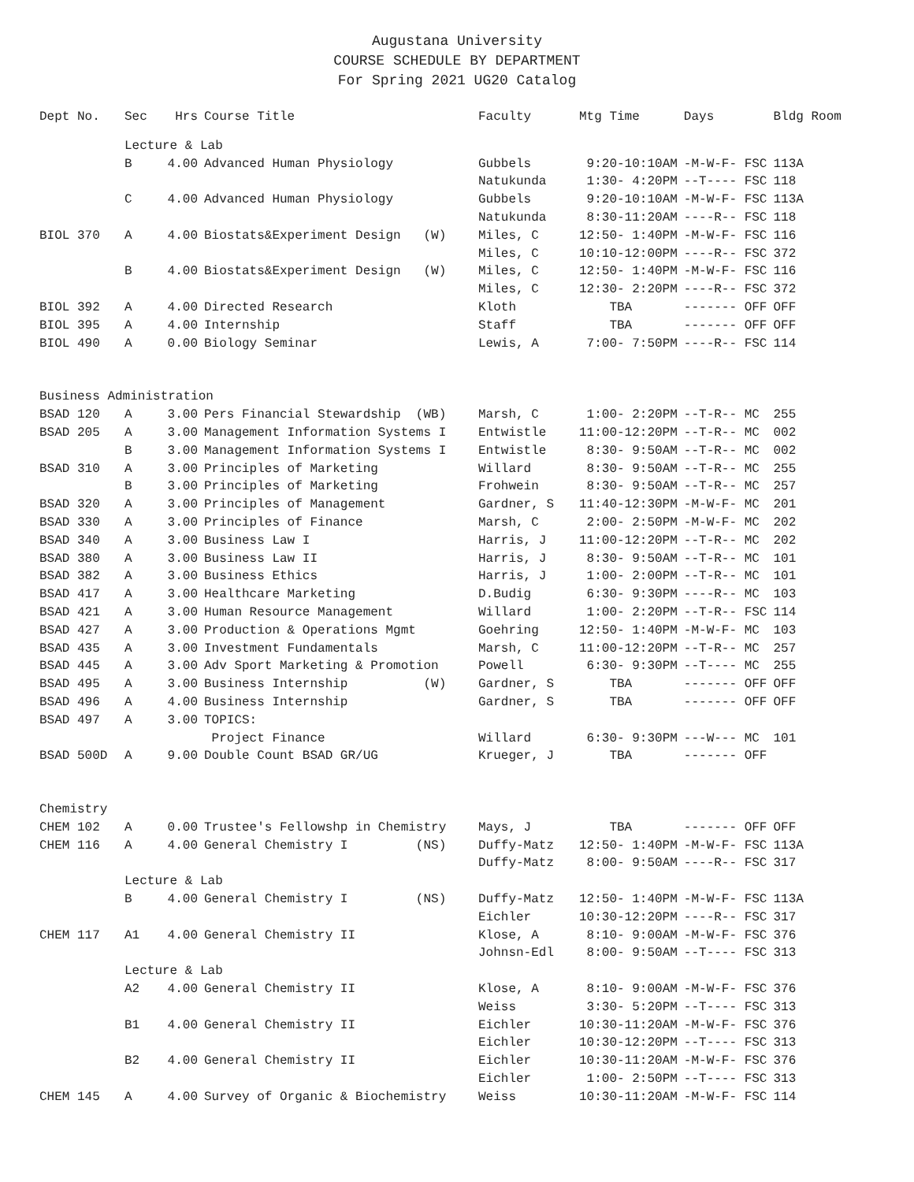Augustana University
COURSE SCHEDULE BY DEPARTMENT
For Spring 2021 UG20 Catalog
| Dept No. | Sec | Hrs | Course Title | Faculty | Mtg Time | Days | Bldg Room |
| --- | --- | --- | --- | --- | --- | --- | --- |
| | Lecture & Lab | | | | | | |
| | B | 4.00 | Advanced Human Physiology | Gubbels | 9:20-10:10AM | -M-W-F- FSC | 113A |
| | | | | Natukunda | 1:30- 4:20PM | --T---- FSC | 118 |
| | C | 4.00 | Advanced Human Physiology | Gubbels | 9:20-10:10AM | -M-W-F- FSC | 113A |
| | | | | Natukunda | 8:30-11:20AM | ----R-- FSC | 118 |
| BIOL 370 | A | 4.00 | Biostats&Experiment Design (W) | Miles, C | 12:50- 1:40PM | -M-W-F- FSC | 116 |
| | | | | Miles, C | 10:10-12:00PM | ----R-- FSC | 372 |
| | B | 4.00 | Biostats&Experiment Design (W) | Miles, C | 12:50- 1:40PM | -M-W-F- FSC | 116 |
| | | | | Miles, C | 12:30- 2:20PM | ----R-- FSC | 372 |
| BIOL 392 | A | 4.00 | Directed Research | Kloth | TBA | ------- OFF | OFF |
| BIOL 395 | A | 4.00 | Internship | Staff | TBA | ------- OFF | OFF |
| BIOL 490 | A | 0.00 | Biology Seminar | Lewis, A | 7:00- 7:50PM | ----R-- FSC | 114 |
| Business Administration | | | | | | | |
| BSAD 120 | A | 3.00 | Pers Financial Stewardship (WB) | Marsh, C | 1:00- 2:20PM | --T-R-- MC | 255 |
| BSAD 205 | A | 3.00 | Management Information Systems I | Entwistle | 11:00-12:20PM | --T-R-- MC | 002 |
| | B | 3.00 | Management Information Systems I | Entwistle | 8:30- 9:50AM | --T-R-- MC | 002 |
| BSAD 310 | A | 3.00 | Principles of Marketing | Willard | 8:30- 9:50AM | --T-R-- MC | 255 |
| | B | 3.00 | Principles of Marketing | Frohwein | 8:30- 9:50AM | --T-R-- MC | 257 |
| BSAD 320 | A | 3.00 | Principles of Management | Gardner, S | 11:40-12:30PM | -M-W-F- MC | 201 |
| BSAD 330 | A | 3.00 | Principles of Finance | Marsh, C | 2:00- 2:50PM | -M-W-F- MC | 202 |
| BSAD 340 | A | 3.00 | Business Law I | Harris, J | 11:00-12:20PM | --T-R-- MC | 202 |
| BSAD 380 | A | 3.00 | Business Law II | Harris, J | 8:30- 9:50AM | --T-R-- MC | 101 |
| BSAD 382 | A | 3.00 | Business Ethics | Harris, J | 1:00- 2:00PM | --T-R-- MC | 101 |
| BSAD 417 | A | 3.00 | Healthcare Marketing | D.Budig | 6:30- 9:30PM | ----R-- MC | 103 |
| BSAD 421 | A | 3.00 | Human Resource Management | Willard | 1:00- 2:20PM | --T-R-- FSC | 114 |
| BSAD 427 | A | 3.00 | Production & Operations Mgmt | Goehring | 12:50- 1:40PM | -M-W-F- MC | 103 |
| BSAD 435 | A | 3.00 | Investment Fundamentals | Marsh, C | 11:00-12:20PM | --T-R-- MC | 257 |
| BSAD 445 | A | 3.00 | Adv Sport Marketing & Promotion | Powell | 6:30- 9:30PM | --T---- MC | 255 |
| BSAD 495 | A | 3.00 | Business Internship (W) | Gardner, S | TBA | ------- OFF | OFF |
| BSAD 496 | A | 4.00 | Business Internship | Gardner, S | TBA | ------- OFF | OFF |
| BSAD 497 | A | 3.00 | TOPICS: | | | | |
| | | | Project Finance | Willard | 6:30- 9:30PM | ---W--- MC | 101 |
| BSAD 500D | A | 9.00 | Double Count BSAD GR/UG | Krueger, J | TBA | ------- OFF | |
| Chemistry | | | | | | | |
| CHEM 102 | A | 0.00 | Trustee's Fellowshp in Chemistry | Mays, J | TBA | ------- OFF | OFF |
| CHEM 116 | A | 4.00 | General Chemistry I (NS) | Duffy-Matz | 12:50- 1:40PM | -M-W-F- FSC | 113A |
| | | | | Duffy-Matz | 8:00- 9:50AM | ----R-- FSC | 317 |
| | Lecture & Lab | | | | | | |
| | B | 4.00 | General Chemistry I (NS) | Duffy-Matz | 12:50- 1:40PM | -M-W-F- FSC | 113A |
| | | | | Eichler | 10:30-12:20PM | ----R-- FSC | 317 |
| CHEM 117 | A1 | 4.00 | General Chemistry II | Klose, A | 8:10- 9:00AM | -M-W-F- FSC | 376 |
| | | | | Johnsn-Edl | 8:00- 9:50AM | --T---- FSC | 313 |
| | Lecture & Lab | | | | | | |
| | A2 | 4.00 | General Chemistry II | Klose, A | 8:10- 9:00AM | -M-W-F- FSC | 376 |
| | | | | Weiss | 3:30- 5:20PM | --T---- FSC | 313 |
| | B1 | 4.00 | General Chemistry II | Eichler | 10:30-11:20AM | -M-W-F- FSC | 376 |
| | | | | Eichler | 10:30-12:20PM | --T---- FSC | 313 |
| | B2 | 4.00 | General Chemistry II | Eichler | 10:30-11:20AM | -M-W-F- FSC | 376 |
| | | | | Eichler | 1:00- 2:50PM | --T---- FSC | 313 |
| CHEM 145 | A | 4.00 | Survey of Organic & Biochemistry | Weiss | 10:30-11:20AM | -M-W-F- FSC | 114 |